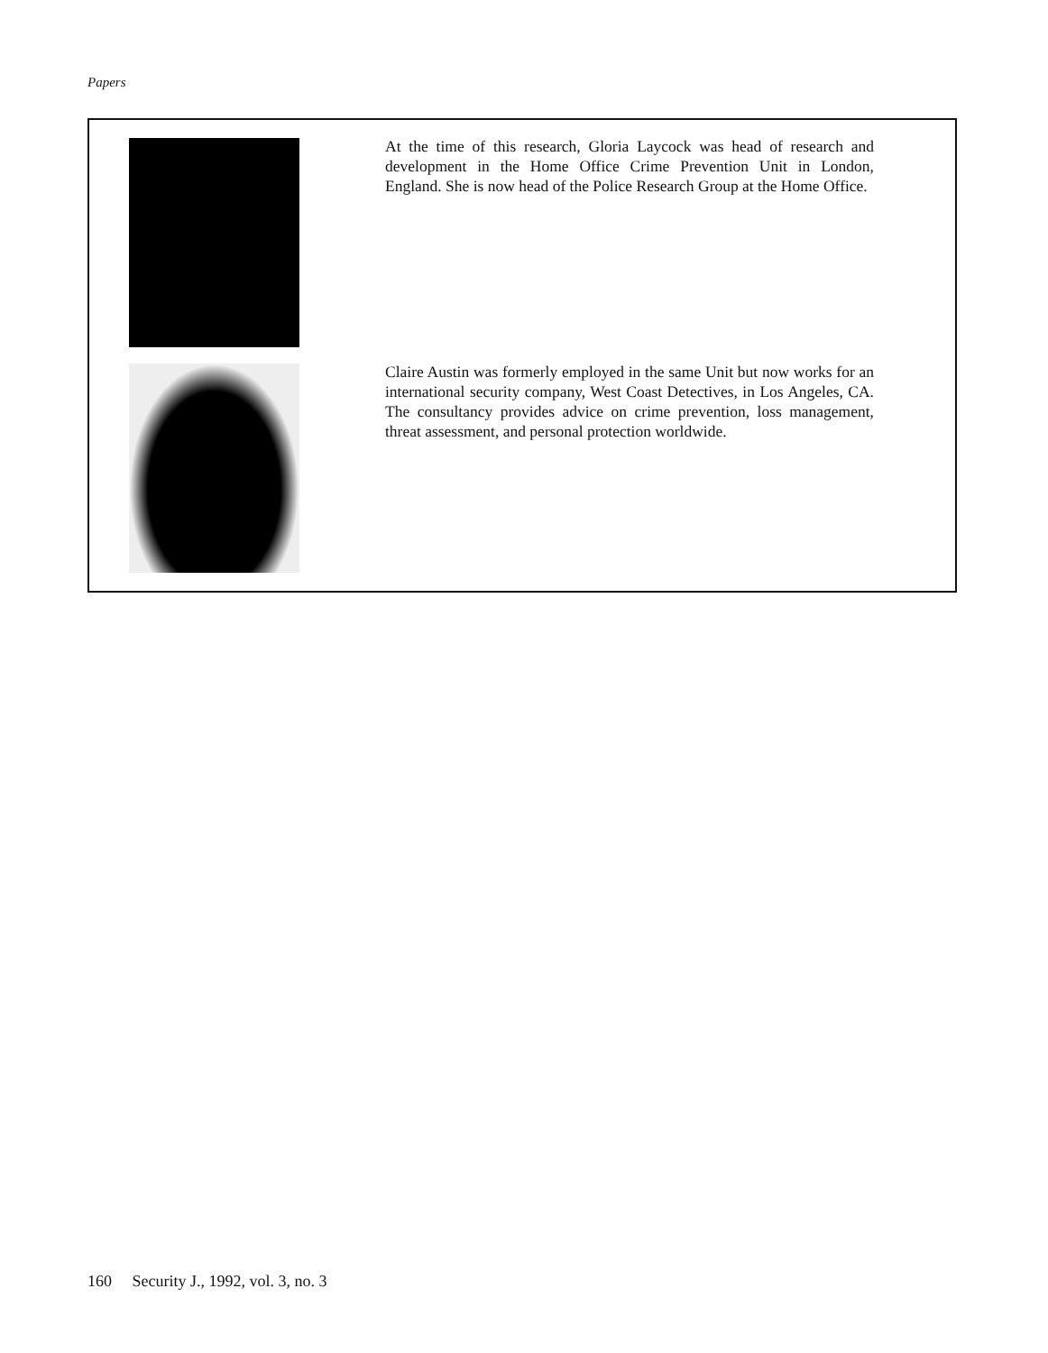Papers
At the time of this research, Gloria Laycock was head of research and development in the Home Office Crime Prevention Unit in London, England. She is now head of the Police Research Group at the Home Office.
Claire Austin was formerly employed in the same Unit but now works for an international security company, West Coast Detectives, in Los Angeles, CA. The consultancy provides advice on crime prevention, loss management, threat assessment, and personal protection worldwide.
160 Security J., 1992, vol. 3, no. 3